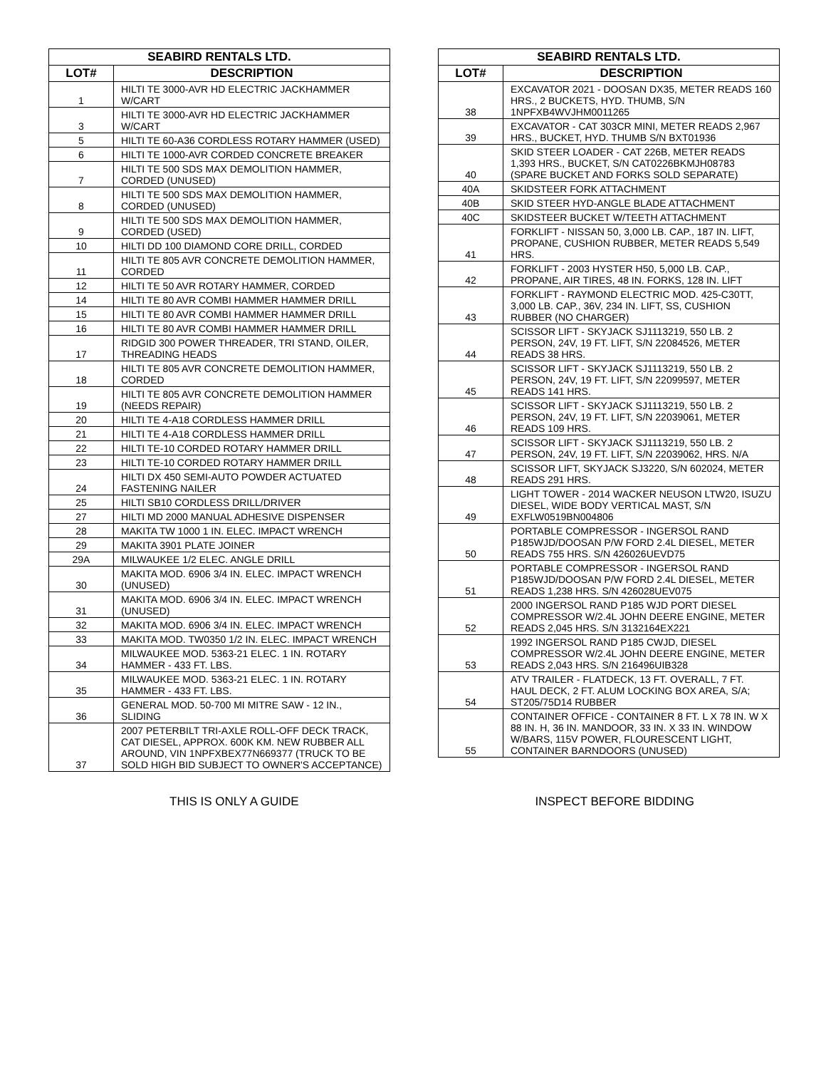| SEABIRD RENTALS LTD. | |
| --- | --- |
| LOT# | DESCRIPTION |
| 1 | HILTI TE 3000-AVR HD ELECTRIC JACKHAMMER W/CART |
| 3 | HILTI TE 3000-AVR HD ELECTRIC JACKHAMMER W/CART |
| 5 | HILTI TE 60-A36 CORDLESS ROTARY HAMMER (USED) |
| 6 | HILTI TE 1000-AVR CORDED CONCRETE BREAKER |
| 7 | HILTI TE 500 SDS MAX DEMOLITION HAMMER, CORDED (UNUSED) |
| 8 | HILTI TE 500 SDS MAX DEMOLITION HAMMER, CORDED (UNUSED) |
| 9 | HILTI TE 500 SDS MAX DEMOLITION HAMMER, CORDED (USED) |
| 10 | HILTI DD 100 DIAMOND CORE DRILL, CORDED |
| 11 | HILTI TE 805 AVR CONCRETE DEMOLITION HAMMER, CORDED |
| 12 | HILTI TE 50 AVR ROTARY HAMMER, CORDED |
| 14 | HILTI TE 80 AVR COMBI HAMMER HAMMER DRILL |
| 15 | HILTI TE 80 AVR COMBI HAMMER HAMMER DRILL |
| 16 | HILTI TE 80 AVR COMBI HAMMER HAMMER DRILL |
| 17 | RIDGID 300 POWER THREADER, TRI STAND, OILER, THREADING HEADS |
| 18 | HILTI TE 805 AVR CONCRETE DEMOLITION HAMMER, CORDED |
| 19 | HILTI TE 805 AVR CONCRETE DEMOLITION HAMMER (NEEDS REPAIR) |
| 20 | HILTI TE 4-A18 CORDLESS HAMMER DRILL |
| 21 | HILTI TE 4-A18 CORDLESS HAMMER DRILL |
| 22 | HILTI TE-10 CORDED ROTARY HAMMER DRILL |
| 23 | HILTI TE-10 CORDED ROTARY HAMMER DRILL |
| 24 | HILTI DX 450 SEMI-AUTO POWDER ACTUATED FASTENING NAILER |
| 25 | HILTI SB10 CORDLESS DRILL/DRIVER |
| 27 | HILTI MD 2000 MANUAL ADHESIVE DISPENSER |
| 28 | MAKITA TW 1000 1 IN. ELEC. IMPACT WRENCH |
| 29 | MAKITA 3901 PLATE JOINER |
| 29A | MILWAUKEE 1/2 ELEC. ANGLE DRILL |
| 30 | MAKITA MOD. 6906 3/4 IN. ELEC. IMPACT WRENCH (UNUSED) |
| 31 | MAKITA MOD. 6906 3/4 IN. ELEC. IMPACT WRENCH (UNUSED) |
| 32 | MAKITA MOD. 6906 3/4 IN. ELEC. IMPACT WRENCH |
| 33 | MAKITA MOD. TW0350 1/2 IN. ELEC. IMPACT WRENCH |
| 34 | MILWAUKEE MOD. 5363-21 ELEC. 1 IN. ROTARY HAMMER - 433 FT. LBS. |
| 35 | MILWAUKEE MOD. 5363-21 ELEC. 1 IN. ROTARY HAMMER - 433 FT. LBS. |
| 36 | GENERAL MOD. 50-700 MI MITRE SAW - 12 IN., SLIDING |
| 37 | 2007 PETERBILT TRI-AXLE ROLL-OFF DECK TRACK, CAT DIESEL, APPROX. 600K KM. NEW RUBBER ALL AROUND, VIN 1NPFXBEX77N669377 (TRUCK TO BE SOLD HIGH BID SUBJECT TO OWNER'S ACCEPTANCE) |
| SEABIRD RENTALS LTD. | |
| --- | --- |
| LOT# | DESCRIPTION |
| 38 | EXCAVATOR 2021 - DOOSAN DX35, METER READS 160 HRS., 2 BUCKETS, HYD. THUMB, S/N 1NPFXB4WVJHM0011265 |
| 39 | EXCAVATOR - CAT 303CR MINI, METER READS 2,967 HRS., BUCKET, HYD. THUMB S/N BXT01936 |
| 40 | SKID STEER LOADER - CAT 226B, METER READS 1,393 HRS., BUCKET, S/N CAT0226BKMJH08783 (SPARE BUCKET AND FORKS SOLD SEPARATE) |
| 40A | SKIDSTEER FORK ATTACHMENT |
| 40B | SKID STEER HYD-ANGLE BLADE ATTACHMENT |
| 40C | SKIDSTEER BUCKET W/TEETH ATTACHMENT |
| 41 | FORKLIFT - NISSAN 50, 3,000 LB. CAP., 187 IN. LIFT, PROPANE, CUSHION RUBBER, METER READS 5,549 HRS. |
| 42 | FORKLIFT - 2003 HYSTER H50, 5,000 LB. CAP., PROPANE, AIR TIRES, 48 IN. FORKS, 128 IN. LIFT |
| 43 | FORKLIFT - RAYMOND ELECTRIC MOD. 425-C30TT, 3,000 LB. CAP., 36V, 234 IN. LIFT, SS, CUSHION RUBBER (NO CHARGER) |
| 44 | SCISSOR LIFT - SKYJACK SJ1113219, 550 LB. 2 PERSON, 24V, 19 FT. LIFT, S/N 22084526, METER READS 38 HRS. |
| 45 | SCISSOR LIFT - SKYJACK SJ1113219, 550 LB. 2 PERSON, 24V, 19 FT. LIFT, S/N 22099597, METER READS 141 HRS. |
| 46 | SCISSOR LIFT - SKYJACK SJ1113219, 550 LB. 2 PERSON, 24V, 19 FT. LIFT, S/N 22039061, METER READS 109 HRS. |
| 47 | SCISSOR LIFT - SKYJACK SJ1113219, 550 LB. 2 PERSON, 24V, 19 FT. LIFT, S/N 22039062, HRS. N/A |
| 48 | SCISSOR LIFT, SKYJACK SJ3220, S/N 602024, METER READS 291 HRS. |
| 49 | LIGHT TOWER - 2014 WACKER NEUSON LTW20, ISUZU DIESEL, WIDE BODY VERTICAL MAST, S/N EXFLW0519BN004806 |
| 50 | PORTABLE COMPRESSOR - INGERSOL RAND P185WJD/DOOSAN P/W FORD 2.4L DIESEL, METER READS 755 HRS. S/N 426026UEVD75 |
| 51 | PORTABLE COMPRESSOR - INGERSOL RAND P185WJD/DOOSAN P/W FORD 2.4L DIESEL, METER READS 1,238 HRS. S/N 426028UEV075 |
| 52 | 2000 INGERSOL RAND P185 WJD PORT DIESEL COMPRESSOR W/2.4L JOHN DEERE ENGINE, METER READS 2,045 HRS. S/N 3132164EX221 |
| 53 | 1992 INGERSOL RAND P185 CWJD, DIESEL COMPRESSOR W/2.4L JOHN DEERE ENGINE, METER READS 2,043 HRS. S/N 216496UIB328 |
| 54 | ATV TRAILER - FLATDECK, 13 FT. OVERALL, 7 FT. HAUL DECK, 2 FT. ALUM LOCKING BOX AREA, S/A; ST205/75D14 RUBBER |
| 55 | CONTAINER OFFICE - CONTAINER 8 FT. L X 78 IN. W X 88 IN. H, 36 IN. MANDOOR, 33 IN. X 33 IN. WINDOW W/BARS, 115V POWER, FLOURESCENT LIGHT, CONTAINER BARNDOORS (UNUSED) |
THIS IS ONLY A GUIDE INSPECT BEFORE BIDDING